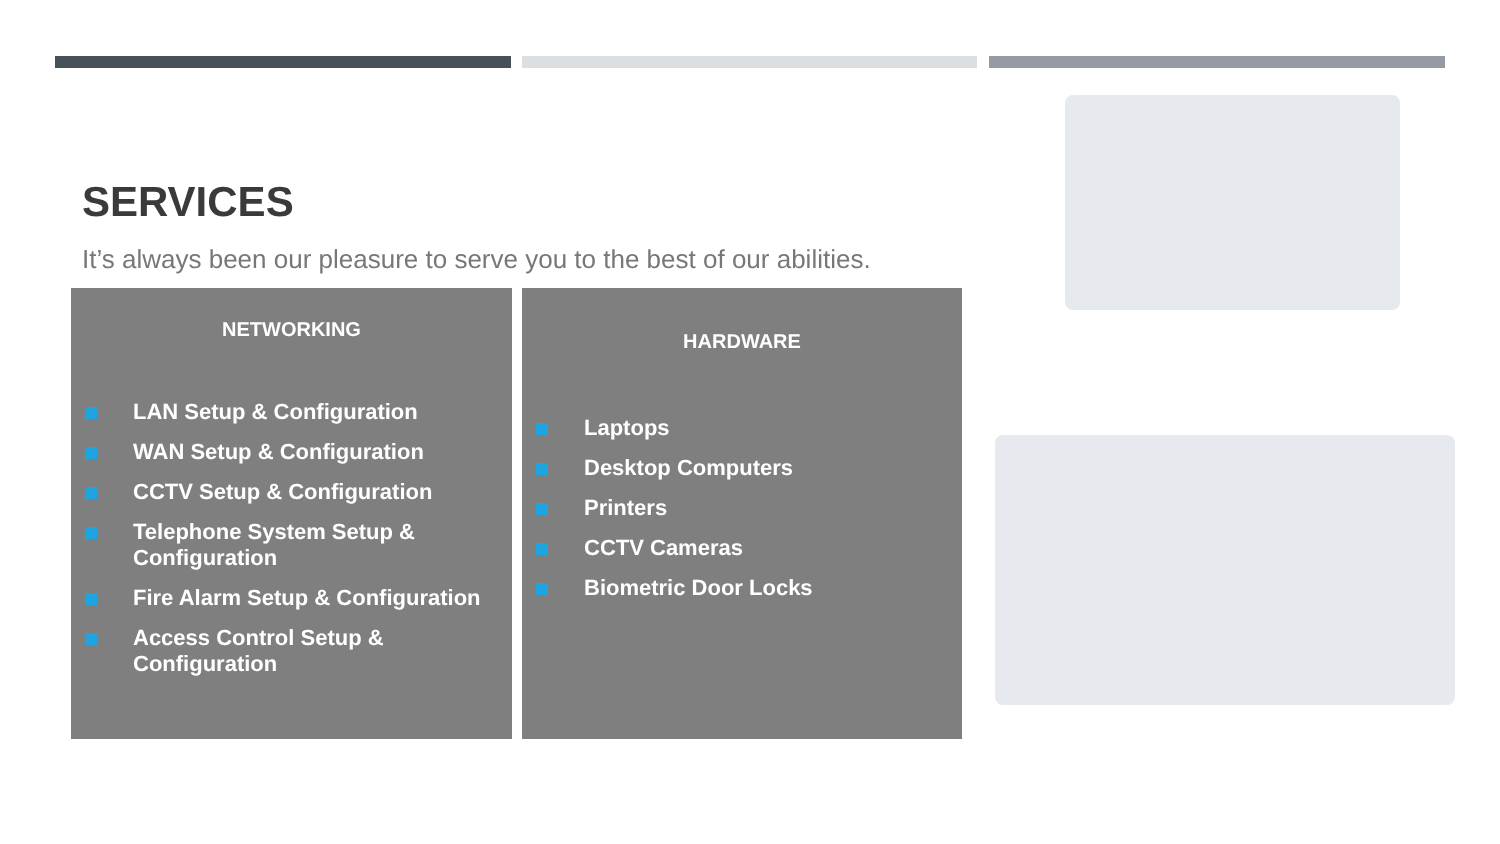SERVICES
It’s always been our pleasure to serve you to the best of our abilities.
NETWORKING
LAN Setup & Configuration
WAN Setup & Configuration
CCTV Setup & Configuration
Telephone System Setup & Configuration
Fire Alarm Setup & Configuration
Access Control Setup & Configuration
HARDWARE
Laptops
Desktop Computers
Printers
CCTV Cameras
Biometric Door Locks